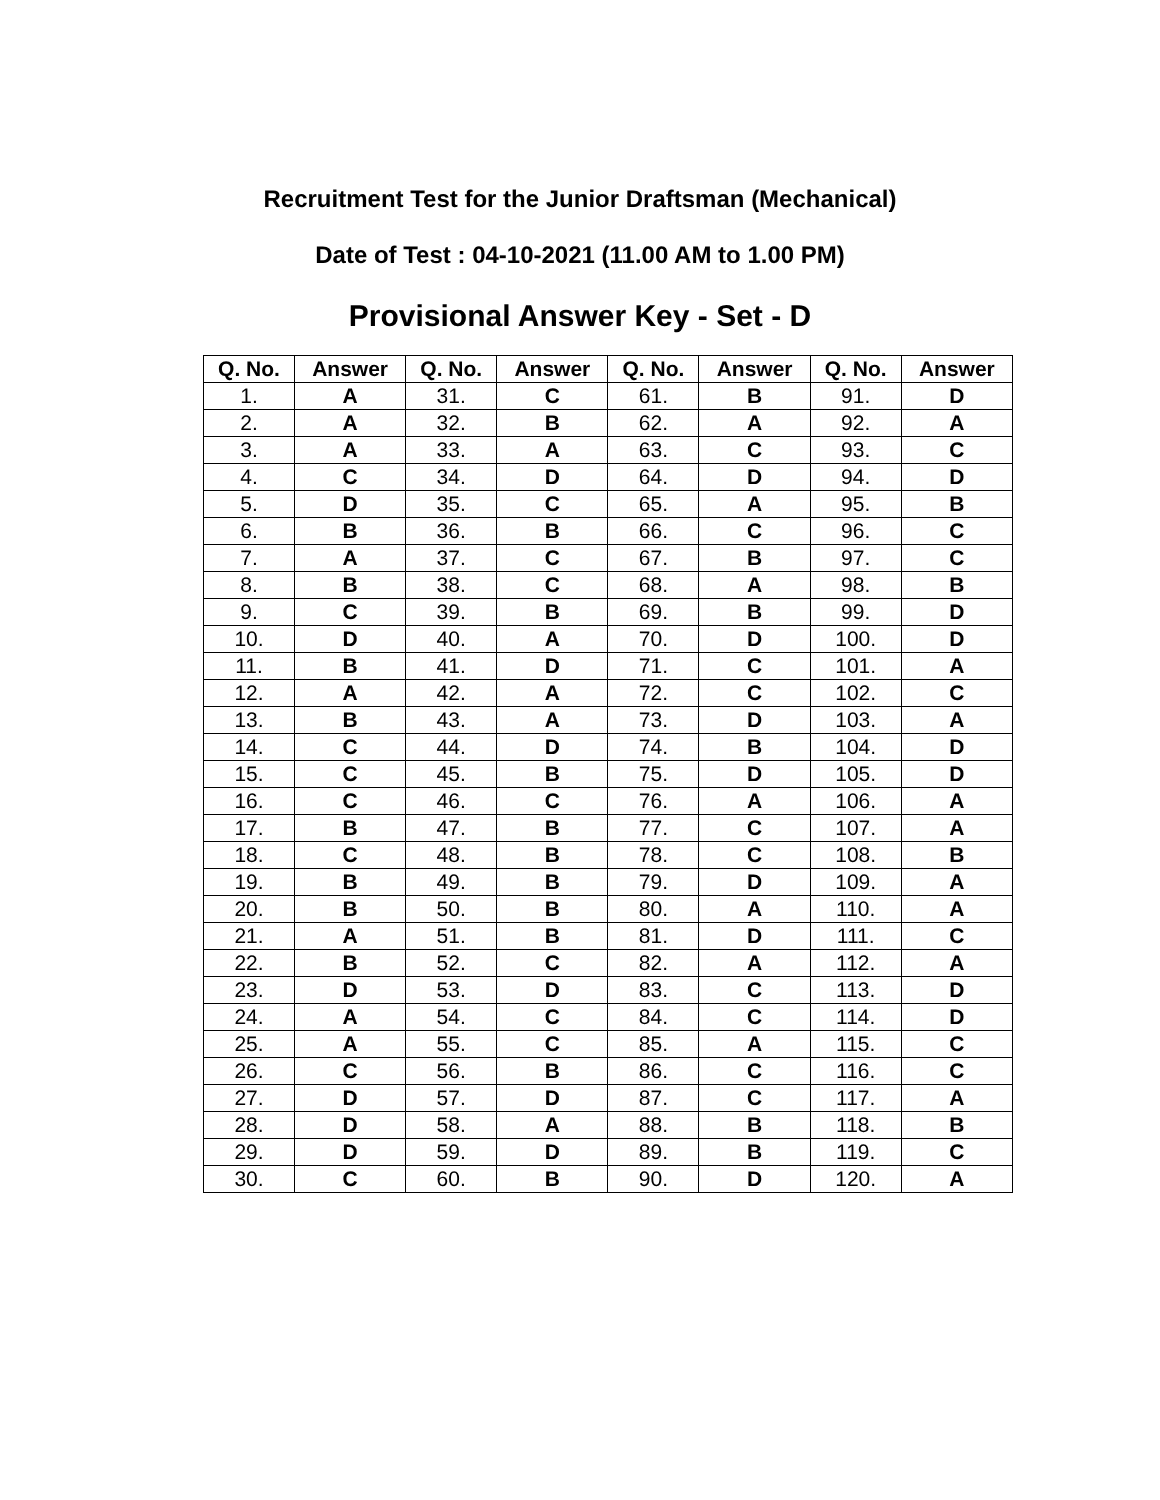Recruitment Test for the Junior Draftsman (Mechanical)
Date of Test : 04-10-2021 (11.00 AM to 1.00 PM)
Provisional Answer Key - Set - D
| Q. No. | Answer | Q. No. | Answer | Q. No. | Answer | Q. No. | Answer |
| --- | --- | --- | --- | --- | --- | --- | --- |
| 1. | A | 31. | C | 61. | B | 91. | D |
| 2. | A | 32. | B | 62. | A | 92. | A |
| 3. | A | 33. | A | 63. | C | 93. | C |
| 4. | C | 34. | D | 64. | D | 94. | D |
| 5. | D | 35. | C | 65. | A | 95. | B |
| 6. | B | 36. | B | 66. | C | 96. | C |
| 7. | A | 37. | C | 67. | B | 97. | C |
| 8. | B | 38. | C | 68. | A | 98. | B |
| 9. | C | 39. | B | 69. | B | 99. | D |
| 10. | D | 40. | A | 70. | D | 100. | D |
| 11. | B | 41. | D | 71. | C | 101. | A |
| 12. | A | 42. | A | 72. | C | 102. | C |
| 13. | B | 43. | A | 73. | D | 103. | A |
| 14. | C | 44. | D | 74. | B | 104. | D |
| 15. | C | 45. | B | 75. | D | 105. | D |
| 16. | C | 46. | C | 76. | A | 106. | A |
| 17. | B | 47. | B | 77. | C | 107. | A |
| 18. | C | 48. | B | 78. | C | 108. | B |
| 19. | B | 49. | B | 79. | D | 109. | A |
| 20. | B | 50. | B | 80. | A | 110. | A |
| 21. | A | 51. | B | 81. | D | 111. | C |
| 22. | B | 52. | C | 82. | A | 112. | A |
| 23. | D | 53. | D | 83. | C | 113. | D |
| 24. | A | 54. | C | 84. | C | 114. | D |
| 25. | A | 55. | C | 85. | A | 115. | C |
| 26. | C | 56. | B | 86. | C | 116. | C |
| 27. | D | 57. | D | 87. | C | 117. | A |
| 28. | D | 58. | A | 88. | B | 118. | B |
| 29. | D | 59. | D | 89. | B | 119. | C |
| 30. | C | 60. | B | 90. | D | 120. | A |